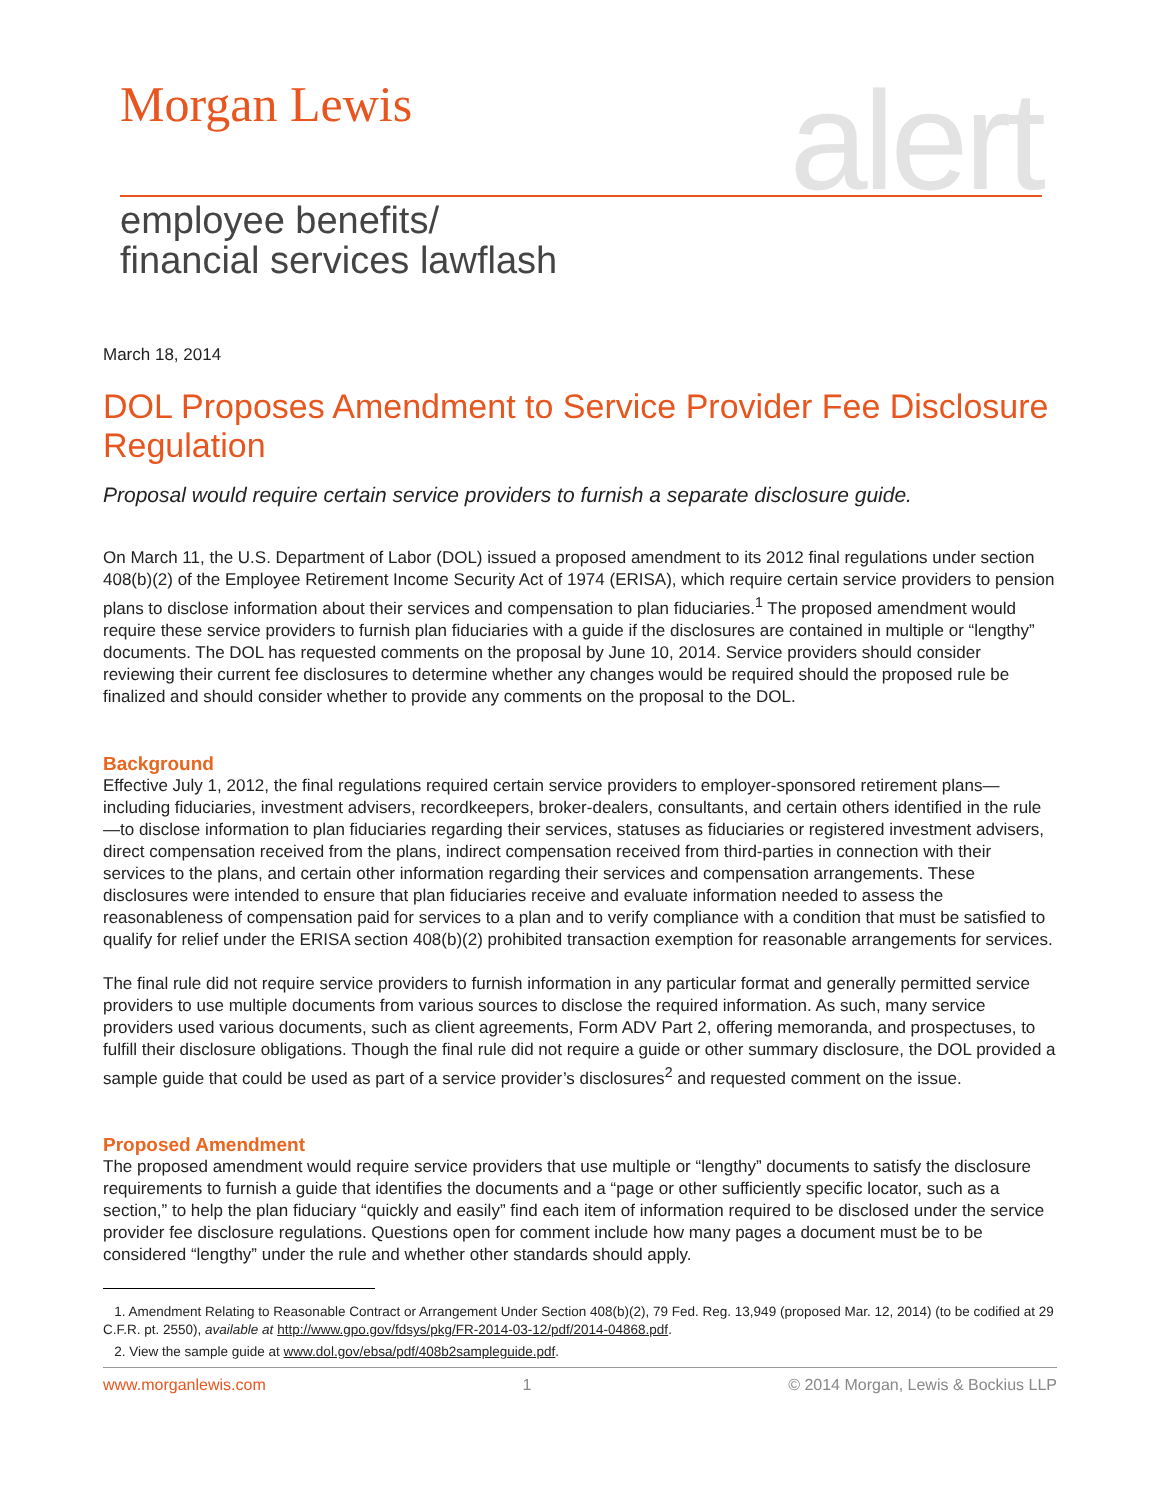Morgan Lewis
alert
employee benefits/
financial services lawflash
March 18, 2014
DOL Proposes Amendment to Service Provider Fee Disclosure Regulation
Proposal would require certain service providers to furnish a separate disclosure guide.
On March 11, the U.S. Department of Labor (DOL) issued a proposed amendment to its 2012 final regulations under section 408(b)(2) of the Employee Retirement Income Security Act of 1974 (ERISA), which require certain service providers to pension plans to disclose information about their services and compensation to plan fiduciaries.<sup>1</sup> The proposed amendment would require these service providers to furnish plan fiduciaries with a guide if the disclosures are contained in multiple or “lengthy” documents. The DOL has requested comments on the proposal by June 10, 2014. Service providers should consider reviewing their current fee disclosures to determine whether any changes would be required should the proposed rule be finalized and should consider whether to provide any comments on the proposal to the DOL.
Background
Effective July 1, 2012, the final regulations required certain service providers to employer-sponsored retirement plans—including fiduciaries, investment advisers, recordkeepers, broker-dealers, consultants, and certain others identified in the rule—to disclose information to plan fiduciaries regarding their services, statuses as fiduciaries or registered investment advisers, direct compensation received from the plans, indirect compensation received from third-parties in connection with their services to the plans, and certain other information regarding their services and compensation arrangements. These disclosures were intended to ensure that plan fiduciaries receive and evaluate information needed to assess the reasonableness of compensation paid for services to a plan and to verify compliance with a condition that must be satisfied to qualify for relief under the ERISA section 408(b)(2) prohibited transaction exemption for reasonable arrangements for services.
The final rule did not require service providers to furnish information in any particular format and generally permitted service providers to use multiple documents from various sources to disclose the required information. As such, many service providers used various documents, such as client agreements, Form ADV Part 2, offering memoranda, and prospectuses, to fulfill their disclosure obligations. Though the final rule did not require a guide or other summary disclosure, the DOL provided a sample guide that could be used as part of a service provider’s disclosures<sup>2</sup> and requested comment on the issue.
Proposed Amendment
The proposed amendment would require service providers that use multiple or “lengthy” documents to satisfy the disclosure requirements to furnish a guide that identifies the documents and a “page or other sufficiently specific locator, such as a section,” to help the plan fiduciary “quickly and easily” find each item of information required to be disclosed under the service provider fee disclosure regulations. Questions open for comment include how many pages a document must be to be considered “lengthy” under the rule and whether other standards should apply.
1. Amendment Relating to Reasonable Contract or Arrangement Under Section 408(b)(2), 79 Fed. Reg. 13,949 (proposed Mar. 12, 2014) (to be codified at 29 C.F.R. pt. 2550), available at http://www.gpo.gov/fdsys/pkg/FR-2014-03-12/pdf/2014-04868.pdf.
2. View the sample guide at www.dol.gov/ebsa/pdf/408b2sampleguide.pdf.
www.morganlewis.com 1 © 2014 Morgan, Lewis & Bockius LLP